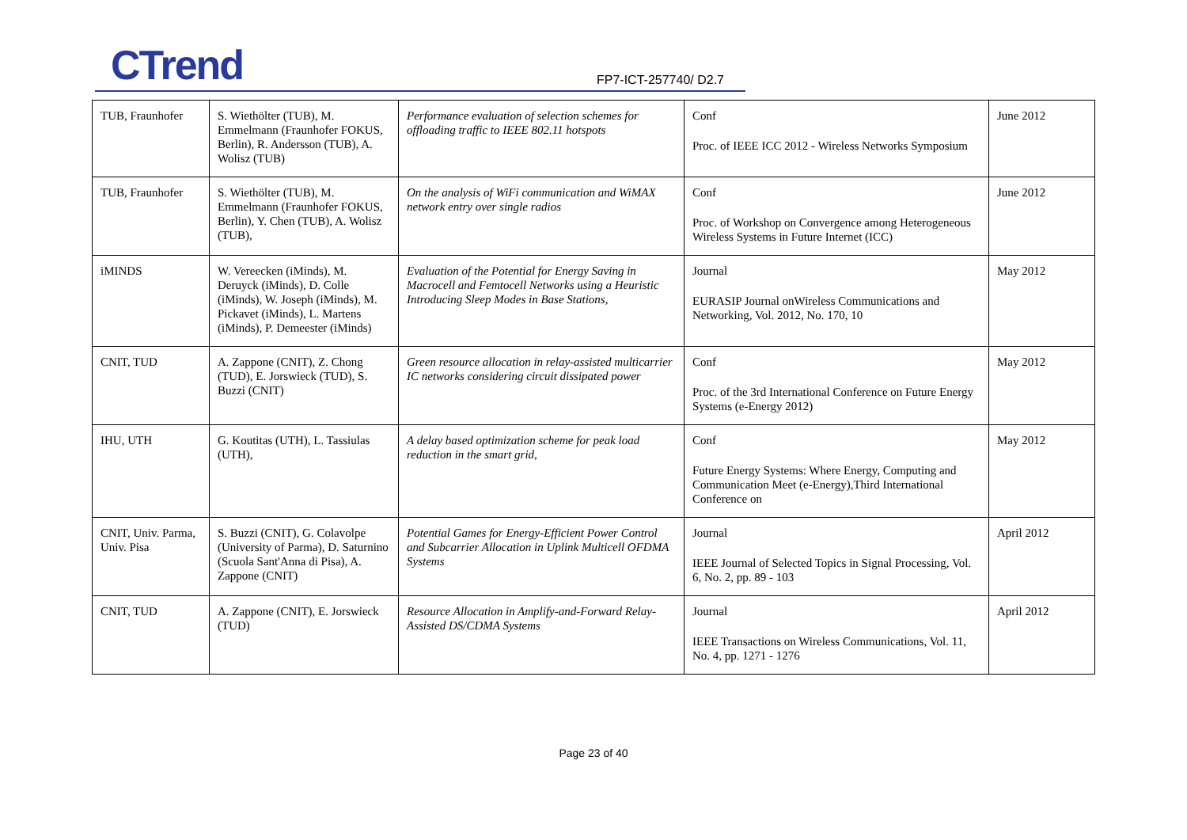CTrend FP7-ICT-257740/ D2.7
| TUB, Fraunhofer | S. Wiethölter (TUB), M. Emmelmann (Fraunhofer FOKUS, Berlin), R. Andersson (TUB), A. Wolisz (TUB) | Performance evaluation of selection schemes for offloading traffic to IEEE 802.11 hotspots | Conf Proc. of IEEE ICC 2012 - Wireless Networks Symposium | June 2012 |
| TUB, Fraunhofer | S. Wiethölter (TUB), M. Emmelmann (Fraunhofer FOKUS, Berlin), Y. Chen (TUB), A. Wolisz (TUB), | On the analysis of WiFi communication and WiMAX network entry over single radios | Conf Proc. of Workshop on Convergence among Heterogeneous Wireless Systems in Future Internet (ICC) | June 2012 |
| iMINDS | W. Vereecken (iMinds), M. Deruyck (iMinds), D. Colle (iMinds), W. Joseph (iMinds), M. Pickavet (iMinds), L. Martens (iMinds), P. Demeester (iMinds) | Evaluation of the Potential for Energy Saving in Macrocell and Femtocell Networks using a Heuristic Introducing Sleep Modes in Base Stations, | Journal EURASIP Journal onWireless Communications and Networking, Vol. 2012, No. 170, 10 | May 2012 |
| CNIT, TUD | A. Zappone (CNIT), Z. Chong (TUD), E. Jorswieck (TUD), S. Buzzi (CNIT) | Green resource allocation in relay-assisted multicarrier IC networks considering circuit dissipated power | Conf Proc. of the 3rd International Conference on Future Energy Systems (e-Energy 2012) | May 2012 |
| IHU, UTH | G. Koutitas (UTH), L. Tassiulas (UTH), | A delay based optimization scheme for peak load reduction in the smart grid, | Conf Future Energy Systems: Where Energy, Computing and Communication Meet (e-Energy),Third International Conference on | May 2012 |
| CNIT, Univ. Parma, Univ. Pisa | S. Buzzi (CNIT), G. Colavolpe (University of Parma), D. Saturnino (Scuola Sant'Anna di Pisa), A. Zappone (CNIT) | Potential Games for Energy-Efficient Power Control and Subcarrier Allocation in Uplink Multicell OFDMA Systems | Journal IEEE Journal of Selected Topics in Signal Processing, Vol. 6, No. 2, pp. 89 - 103 | April 2012 |
| CNIT, TUD | A. Zappone (CNIT), E. Jorswieck (TUD) | Resource Allocation in Amplify-and-Forward Relay-Assisted DS/CDMA Systems | Journal IEEE Transactions on Wireless Communications, Vol. 11, No. 4, pp. 1271 - 1276 | April 2012 |
Page 23 of 40